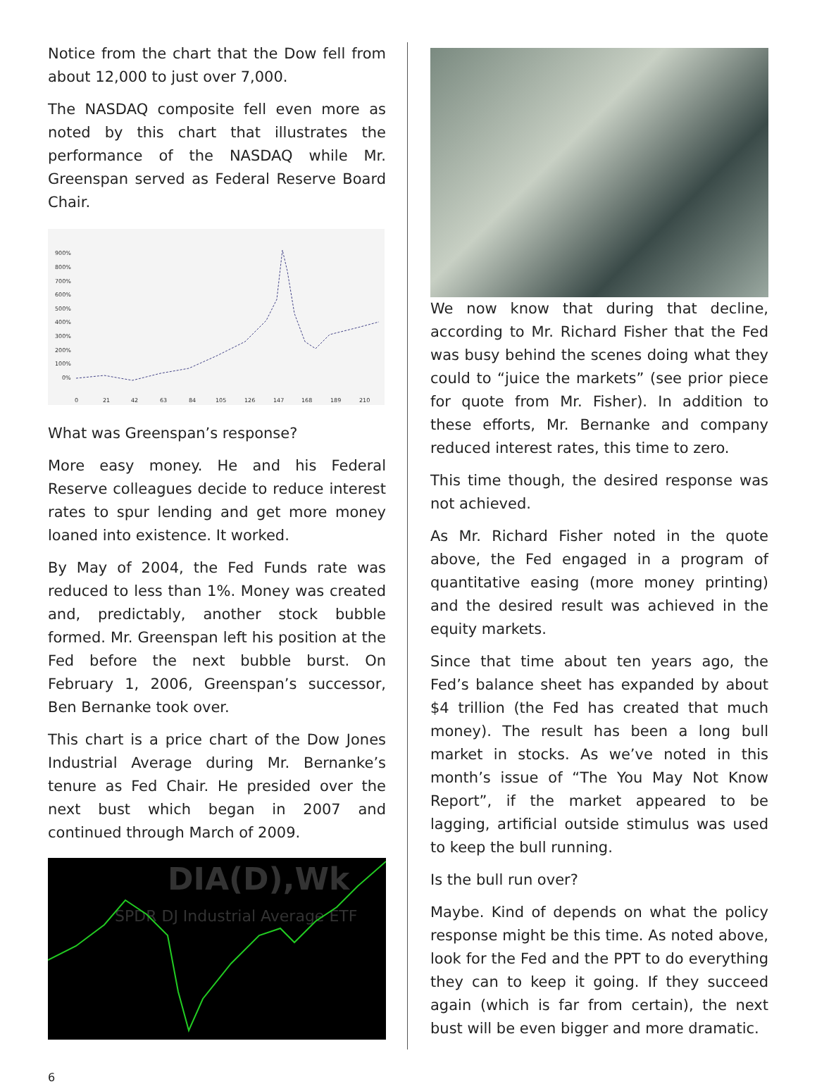Notice from the chart that the Dow fell from about 12,000 to just over 7,000.
The NASDAQ composite fell even more as noted by this chart that illustrates the performance of the NASDAQ while Mr. Greenspan served as Federal Reserve Board Chair.
900%
800%
700%
600%
500%
400%
300%
200%
100%
0%
0
21
42
63
84
105
126
147
168
189
210
What was Greenspan’s response?
More easy money. He and his Federal Reserve colleagues decide to reduce interest rates to spur lending and get more money loaned into existence. It worked.
By May of 2004, the Fed Funds rate was reduced to less than 1%. Money was created and, predictably, another stock bubble formed. Mr. Greenspan left his position at the Fed before the next bubble burst. On February 1, 2006, Greenspan’s successor, Ben Bernanke took over.
This chart is a price chart of the Dow Jones Industrial Average during Mr. Bernanke’s tenure as Fed Chair. He presided over the next bust which began in 2007 and continued through March of 2009.
DIA(D),Wk
SPDR DJ Industrial Average ETF
We now know that during that decline, according to Mr. Richard Fisher that the Fed was busy behind the scenes doing what they could to “juice the markets” (see prior piece for quote from Mr. Fisher). In addition to these efforts, Mr. Bernanke and company reduced interest rates, this time to zero.
This time though, the desired response was not achieved.
As Mr. Richard Fisher noted in the quote above, the Fed engaged in a program of quantitative easing (more money printing) and the desired result was achieved in the equity markets.
Since that time about ten years ago, the Fed’s balance sheet has expanded by about $4 trillion (the Fed has created that much money). The result has been a long bull market in stocks. As we’ve noted in this month’s issue of “The You May Not Know Report”, if the market appeared to be lagging, artificial outside stimulus was used to keep the bull running.
Is the bull run over?
Maybe. Kind of depends on what the policy response might be this time. As noted above, look for the Fed and the PPT to do everything they can to keep it going. If they succeed again (which is far from certain), the next bust will be even bigger and more dramatic.
6